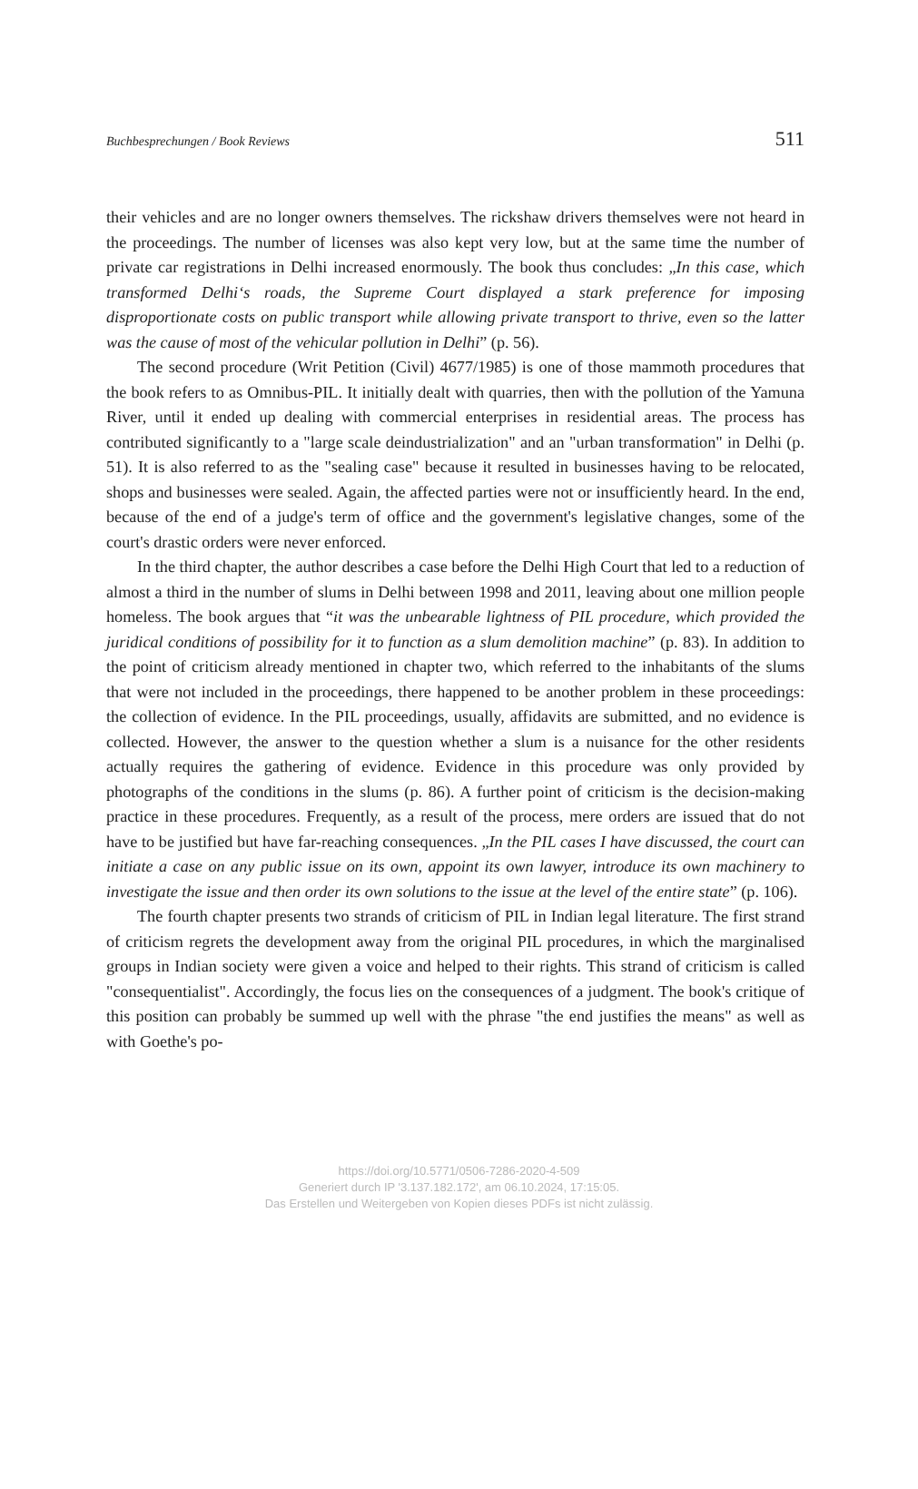Buchbesprechungen / Book Reviews 511
their vehicles and are no longer owners themselves. The rickshaw drivers themselves were not heard in the proceedings. The number of licenses was also kept very low, but at the same time the number of private car registrations in Delhi increased enormously. The book thus concludes: „In this case, which transformed Delhi‘s roads, the Supreme Court displayed a stark preference for imposing disproportionate costs on public transport while allowing private transport to thrive, even so the latter was the cause of most of the vehicular pollution in Delhi” (p. 56).
The second procedure (Writ Petition (Civil) 4677/1985) is one of those mammoth procedures that the book refers to as Omnibus-PIL. It initially dealt with quarries, then with the pollution of the Yamuna River, until it ended up dealing with commercial enterprises in residential areas. The process has contributed significantly to a "large scale deindustrialization" and an "urban transformation" in Delhi (p. 51). It is also referred to as the "sealing case" because it resulted in businesses having to be relocated, shops and businesses were sealed. Again, the affected parties were not or insufficiently heard. In the end, because of the end of a judge's term of office and the government's legislative changes, some of the court's drastic orders were never enforced.
In the third chapter, the author describes a case before the Delhi High Court that led to a reduction of almost a third in the number of slums in Delhi between 1998 and 2011, leaving about one million people homeless. The book argues that “it was the unbearable lightness of PIL procedure, which provided the juridical conditions of possibility for it to function as a slum demolition machine” (p. 83). In addition to the point of criticism already mentioned in chapter two, which referred to the inhabitants of the slums that were not included in the proceedings, there happened to be another problem in these proceedings: the collection of evidence. In the PIL proceedings, usually, affidavits are submitted, and no evidence is collected. However, the answer to the question whether a slum is a nuisance for the other residents actually requires the gathering of evidence. Evidence in this procedure was only provided by photographs of the conditions in the slums (p. 86). A further point of criticism is the decision-making practice in these procedures. Frequently, as a result of the process, mere orders are issued that do not have to be justified but have far-reaching consequences. „In the PIL cases I have discussed, the court can initiate a case on any public issue on its own, appoint its own lawyer, introduce its own machinery to investigate the issue and then order its own solutions to the issue at the level of the entire state” (p. 106).
The fourth chapter presents two strands of criticism of PIL in Indian legal literature. The first strand of criticism regrets the development away from the original PIL procedures, in which the marginalised groups in Indian society were given a voice and helped to their rights. This strand of criticism is called "consequentialist". Accordingly, the focus lies on the consequences of a judgment. The book's critique of this position can probably be summed up well with the phrase "the end justifies the means" as well as with Goethe's po-
https://doi.org/10.5771/0506-7286-2020-4-509
Generiert durch IP '3.137.182.172', am 06.10.2024, 17:15:05.
Das Erstellen und Weitergeben von Kopien dieses PDFs ist nicht zulässig.